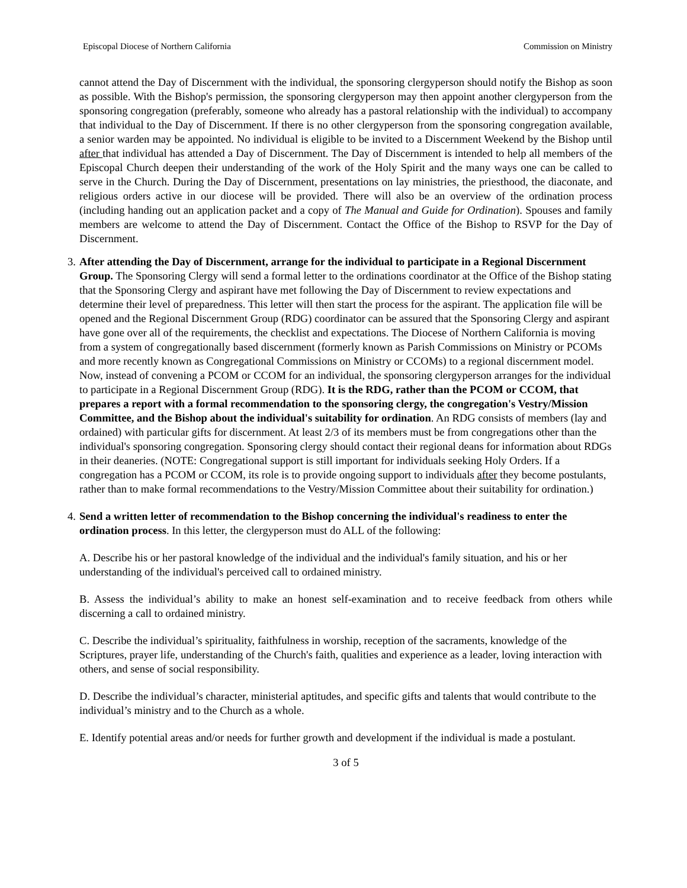Episcopal Diocese of Northern California Commission on Ministry
cannot attend the Day of Discernment with the individual, the sponsoring clergyperson should notify the Bishop as soon as possible. With the Bishop's permission, the sponsoring clergyperson may then appoint another clergyperson from the sponsoring congregation (preferably, someone who already has a pastoral relationship with the individual) to accompany that individual to the Day of Discernment. If there is no other clergyperson from the sponsoring congregation available, a senior warden may be appointed. No individual is eligible to be invited to a Discernment Weekend by the Bishop until after that individual has attended a Day of Discernment. The Day of Discernment is intended to help all members of the Episcopal Church deepen their understanding of the work of the Holy Spirit and the many ways one can be called to serve in the Church. During the Day of Discernment, presentations on lay ministries, the priesthood, the diaconate, and religious orders active in our diocese will be provided. There will also be an overview of the ordination process (including handing out an application packet and a copy of The Manual and Guide for Ordination). Spouses and family members are welcome to attend the Day of Discernment. Contact the Office of the Bishop to RSVP for the Day of Discernment.
3.
After attending the Day of Discernment, arrange for the individual to participate in a Regional Discernment Group. The Sponsoring Clergy will send a formal letter to the ordinations coordinator at the Office of the Bishop stating that the Sponsoring Clergy and aspirant have met following the Day of Discernment to review expectations and determine their level of preparedness. This letter will then start the process for the aspirant. The application file will be opened and the Regional Discernment Group (RDG) coordinator can be assured that the Sponsoring Clergy and aspirant have gone over all of the requirements, the checklist and expectations. The Diocese of Northern California is moving from a system of congregationally based discernment (formerly known as Parish Commissions on Ministry or PCOMs and more recently known as Congregational Commissions on Ministry or CCOMs) to a regional discernment model. Now, instead of convening a PCOM or CCOM for an individual, the sponsoring clergyperson arranges for the individual to participate in a Regional Discernment Group (RDG). It is the RDG, rather than the PCOM or CCOM, that prepares a report with a formal recommendation to the sponsoring clergy, the congregation's Vestry/Mission Committee, and the Bishop about the individual's suitability for ordination. An RDG consists of members (lay and ordained) with particular gifts for discernment. At least 2/3 of its members must be from congregations other than the individual's sponsoring congregation. Sponsoring clergy should contact their regional deans for information about RDGs in their deaneries. (NOTE: Congregational support is still important for individuals seeking Holy Orders. If a congregation has a PCOM or CCOM, its role is to provide ongoing support to individuals after they become postulants, rather than to make formal recommendations to the Vestry/Mission Committee about their suitability for ordination.)
4.
Send a written letter of recommendation to the Bishop concerning the individual's readiness to enter the ordination process. In this letter, the clergyperson must do ALL of the following:
A. Describe his or her pastoral knowledge of the individual and the individual's family situation, and his or her understanding of the individual's perceived call to ordained ministry.
B. Assess the individual’s ability to make an honest self-examination and to receive feedback from others while discerning a call to ordained ministry.
C. Describe the individual’s spirituality, faithfulness in worship, reception of the sacraments, knowledge of the Scriptures, prayer life, understanding of the Church's faith, qualities and experience as a leader, loving interaction with others, and sense of social responsibility.
D. Describe the individual’s character, ministerial aptitudes, and specific gifts and talents that would contribute to the individual’s ministry and to the Church as a whole.
E. Identify potential areas and/or needs for further growth and development if the individual is made a postulant.
3 of 5